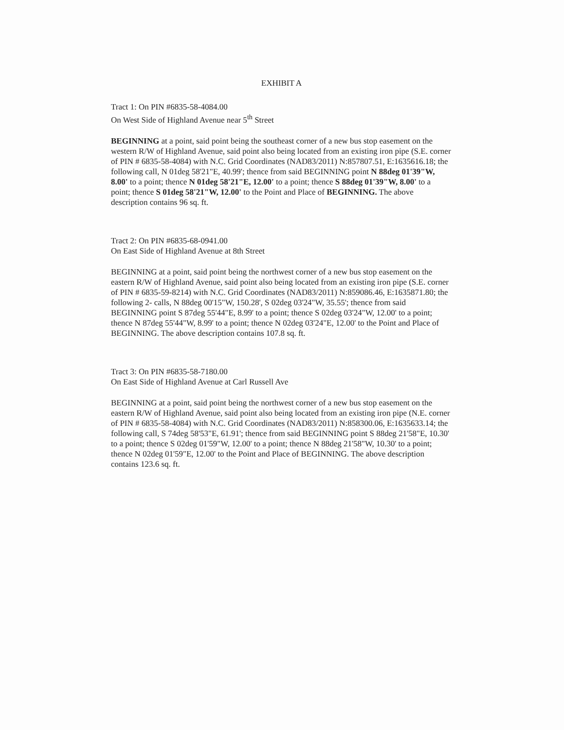EXHIBIT A
Tract 1: On PIN #6835-58-4084.00
On West Side of Highland Avenue near 5<sup>th</sup> Street
BEGINNING at a point, said point being the southeast corner of a new bus stop easement on the western R/W of Highland Avenue, said point also being located from an existing iron pipe (S.E. corner of PIN # 6835-58-4084) with N.C. Grid Coordinates (NAD83/2011) N:857807.51, E:1635616.18; the following call, N 01deg 58'21"E, 40.99'; thence from said BEGINNING point N 88deg 01'39"W, 8.00' to a point; thence N 01deg 58'21"E, 12.00' to a point; thence S 88deg 01'39"W, 8.00' to a point; thence S 01deg 58'21"W, 12.00' to the Point and Place of BEGINNING. The above description contains 96 sq. ft.
Tract 2: On PIN #6835-68-0941.00
On East Side of Highland Avenue at 8th Street
BEGINNING at a point, said point being the northwest corner of a new bus stop easement on the eastern R/W of Highland Avenue, said point also being located from an existing iron pipe (S.E. corner of PIN # 6835-59-8214) with N.C. Grid Coordinates (NAD83/2011) N:859086.46, E:1635871.80; the following 2- calls, N 88deg 00'15"W, 150.28', S 02deg 03'24"W, 35.55'; thence from said BEGINNING point S 87deg 55'44"E, 8.99' to a point; thence S 02deg 03'24"W, 12.00' to a point; thence N 87deg 55'44"W, 8.99' to a point; thence N 02deg 03'24"E, 12.00' to the Point and Place of BEGINNING. The above description contains 107.8 sq. ft.
Tract 3: On PIN #6835-58-7180.00
On East Side of Highland Avenue at Carl Russell Ave
BEGINNING at a point, said point being the northwest corner of a new bus stop easement on the eastern R/W of Highland Avenue, said point also being located from an existing iron pipe (N.E. corner of PIN # 6835-58-4084) with N.C. Grid Coordinates (NAD83/2011) N:858300.06, E:1635633.14; the following call, S 74deg 58'53"E, 61.91'; thence from said BEGINNING point S 88deg 21'58"E, 10.30' to a point; thence S 02deg 01'59"W, 12.00' to a point; thence N 88deg 21'58"W, 10.30' to a point; thence N 02deg 01'59"E, 12.00' to the Point and Place of BEGINNING. The above description contains 123.6 sq. ft.